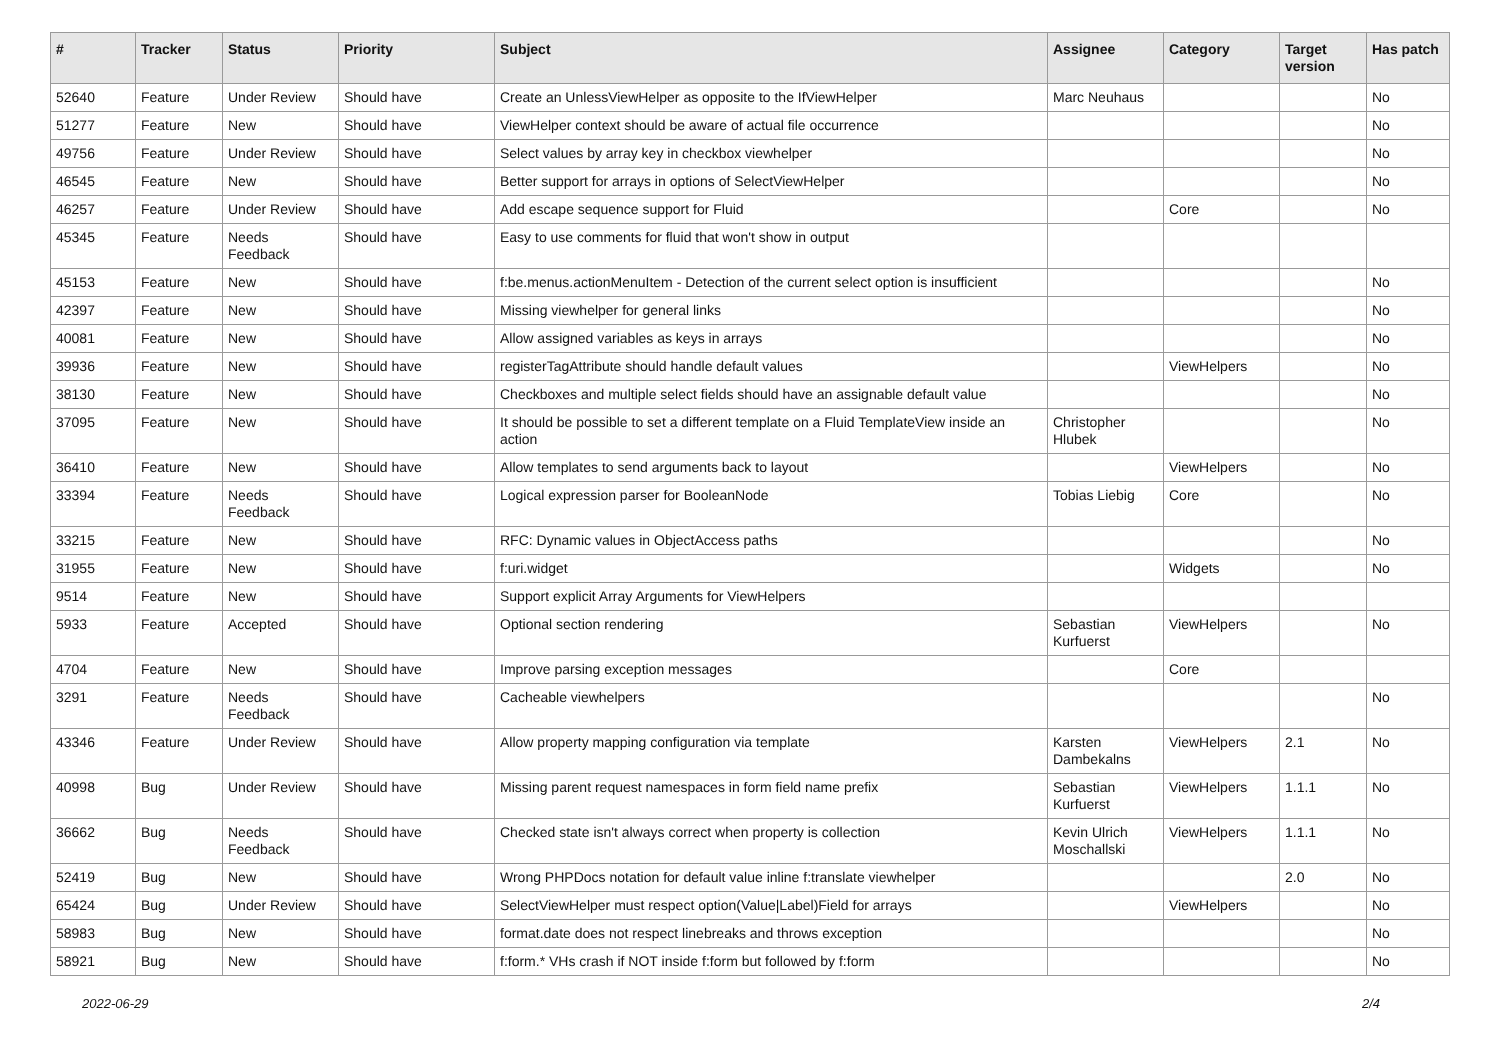| # | Tracker | Status | Priority | Subject | Assignee | Category | Target version | Has patch |
| --- | --- | --- | --- | --- | --- | --- | --- | --- |
| 52640 | Feature | Under Review | Should have | Create an UnlessViewHelper as opposite to the IfViewHelper | Marc Neuhaus | | | No |
| 51277 | Feature | New | Should have | ViewHelper context should be aware of actual file occurrence | | | | No |
| 49756 | Feature | Under Review | Should have | Select values by array key in checkbox viewhelper | | | | No |
| 46545 | Feature | New | Should have | Better support for arrays in options of SelectViewHelper | | | | No |
| 46257 | Feature | Under Review | Should have | Add escape sequence support for Fluid | | Core | | No |
| 45345 | Feature | Needs Feedback | Should have | Easy to use comments for fluid that won't show in output | | | | |
| 45153 | Feature | New | Should have | f:be.menus.actionMenuItem - Detection of the current select option is insufficient | | | | No |
| 42397 | Feature | New | Should have | Missing viewhelper for general links | | | | No |
| 40081 | Feature | New | Should have | Allow assigned variables as keys in arrays | | | | No |
| 39936 | Feature | New | Should have | registerTagAttribute should handle default values | | ViewHelpers | | No |
| 38130 | Feature | New | Should have | Checkboxes and multiple select fields should have an assignable default value | | | | No |
| 37095 | Feature | New | Should have | It should be possible to set a different template on a Fluid TemplateView inside an action | Christopher Hlubek | | | No |
| 36410 | Feature | New | Should have | Allow templates to send arguments back to layout | | ViewHelpers | | No |
| 33394 | Feature | Needs Feedback | Should have | Logical expression parser for BooleanNode | Tobias Liebig | Core | | No |
| 33215 | Feature | New | Should have | RFC: Dynamic values in ObjectAccess paths | | | | No |
| 31955 | Feature | New | Should have | f:uri.widget | | Widgets | | No |
| 9514 | Feature | New | Should have | Support explicit Array Arguments for ViewHelpers | | | | |
| 5933 | Feature | Accepted | Should have | Optional section rendering | Sebastian Kurfuerst | ViewHelpers | | No |
| 4704 | Feature | New | Should have | Improve parsing exception messages | | Core | | |
| 3291 | Feature | Needs Feedback | Should have | Cacheable viewhelpers | | | | No |
| 43346 | Feature | Under Review | Should have | Allow property mapping configuration via template | Karsten Dambekalns | ViewHelpers | 2.1 | No |
| 40998 | Bug | Under Review | Should have | Missing parent request namespaces in form field name prefix | Sebastian Kurfuerst | ViewHelpers | 1.1.1 | No |
| 36662 | Bug | Needs Feedback | Should have | Checked state isn't always correct when property is collection | Kevin Ulrich Moschallski | ViewHelpers | 1.1.1 | No |
| 52419 | Bug | New | Should have | Wrong PHPDocs notation for default value inline f:translate viewhelper | | | 2.0 | No |
| 65424 | Bug | Under Review | Should have | SelectViewHelper must respect option(Value/Label)Field for arrays | | ViewHelpers | | No |
| 58983 | Bug | New | Should have | format.date does not respect linebreaks and throws exception | | | | No |
| 58921 | Bug | New | Should have | f:form.* VHs crash if NOT inside f:form but followed by f:form | | | | No |
2022-06-29 2/4